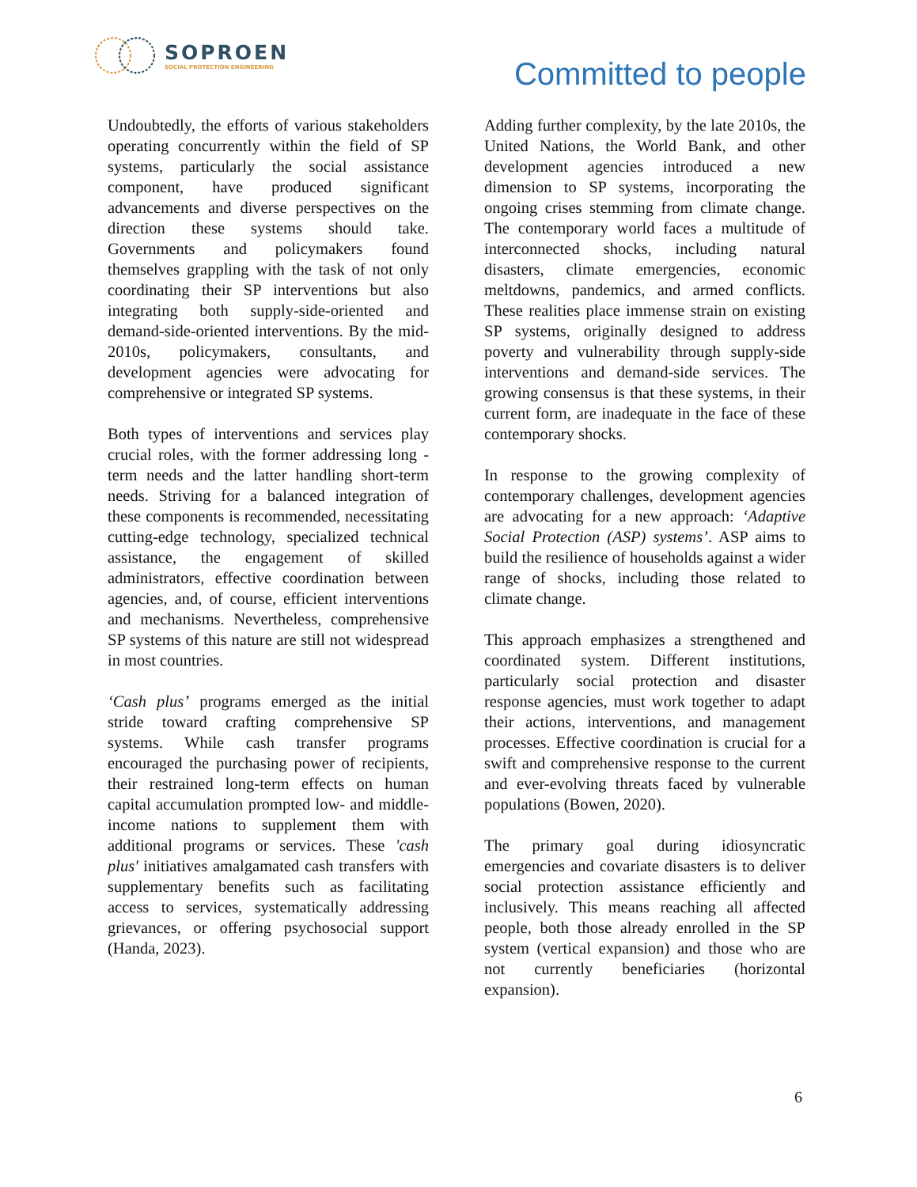SOPROEN
SOCIAL PROTECTION ENGINEERING
Committed to people
Undoubtedly, the efforts of various stakeholders operating concurrently within the field of SP systems, particularly the social assistance component, have produced significant advancements and diverse perspectives on the direction these systems should take. Governments and policymakers found themselves grappling with the task of not only coordinating their SP interventions but also integrating both supply-side-oriented and demand-side-oriented interventions. By the mid-2010s, policymakers, consultants, and development agencies were advocating for comprehensive or integrated SP systems.
Both types of interventions and services play crucial roles, with the former addressing long -term needs and the latter handling short-term needs. Striving for a balanced integration of these components is recommended, necessitating cutting-edge technology, specialized technical assistance, the engagement of skilled administrators, effective coordination between agencies, and, of course, efficient interventions and mechanisms. Nevertheless, comprehensive SP systems of this nature are still not widespread in most countries.
‘Cash plus’ programs emerged as the initial stride toward crafting comprehensive SP systems. While cash transfer programs encouraged the purchasing power of recipients, their restrained long-term effects on human capital accumulation prompted low- and middle-income nations to supplement them with additional programs or services. These 'cash plus' initiatives amalgamated cash transfers with supplementary benefits such as facilitating access to services, systematically addressing grievances, or offering psychosocial support (Handa, 2023).
Adding further complexity, by the late 2010s, the United Nations, the World Bank, and other development agencies introduced a new dimension to SP systems, incorporating the ongoing crises stemming from climate change. The contemporary world faces a multitude of interconnected shocks, including natural disasters, climate emergencies, economic meltdowns, pandemics, and armed conflicts. These realities place immense strain on existing SP systems, originally designed to address poverty and vulnerability through supply-side interventions and demand-side services. The growing consensus is that these systems, in their current form, are inadequate in the face of these contemporary shocks.
In response to the growing complexity of contemporary challenges, development agencies are advocating for a new approach: ‘Adaptive Social Protection (ASP) systems’. ASP aims to build the resilience of households against a wider range of shocks, including those related to climate change.
This approach emphasizes a strengthened and coordinated system. Different institutions, particularly social protection and disaster response agencies, must work together to adapt their actions, interventions, and management processes. Effective coordination is crucial for a swift and comprehensive response to the current and ever-evolving threats faced by vulnerable populations (Bowen, 2020).
The primary goal during idiosyncratic emergencies and covariate disasters is to deliver social protection assistance efficiently and inclusively. This means reaching all affected people, both those already enrolled in the SP system (vertical expansion) and those who are not currently beneficiaries (horizontal expansion).
6